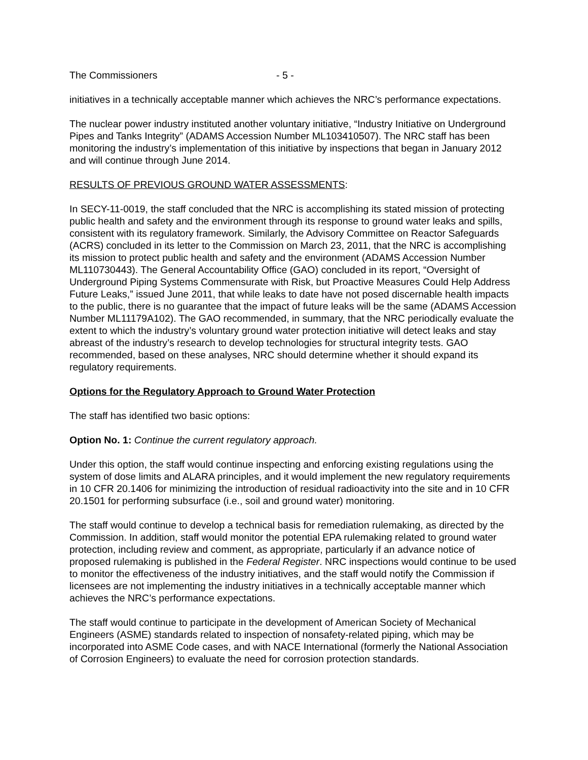The Commissioners - 5 -
initiatives in a technically acceptable manner which achieves the NRC’s performance expectations.
The nuclear power industry instituted another voluntary initiative, “Industry Initiative on Underground Pipes and Tanks Integrity” (ADAMS Accession Number ML103410507). The NRC staff has been monitoring the industry’s implementation of this initiative by inspections that began in January 2012 and will continue through June 2014.
RESULTS OF PREVIOUS GROUND WATER ASSESSMENTS:
In SECY-11-0019, the staff concluded that the NRC is accomplishing its stated mission of protecting public health and safety and the environment through its response to ground water leaks and spills, consistent with its regulatory framework. Similarly, the Advisory Committee on Reactor Safeguards (ACRS) concluded in its letter to the Commission on March 23, 2011, that the NRC is accomplishing its mission to protect public health and safety and the environment (ADAMS Accession Number ML110730443). The General Accountability Office (GAO) concluded in its report, “Oversight of Underground Piping Systems Commensurate with Risk, but Proactive Measures Could Help Address Future Leaks,” issued June 2011, that while leaks to date have not posed discernable health impacts to the public, there is no guarantee that the impact of future leaks will be the same (ADAMS Accession Number ML11179A102). The GAO recommended, in summary, that the NRC periodically evaluate the extent to which the industry’s voluntary ground water protection initiative will detect leaks and stay abreast of the industry’s research to develop technologies for structural integrity tests. GAO recommended, based on these analyses, NRC should determine whether it should expand its regulatory requirements.
Options for the Regulatory Approach to Ground Water Protection
The staff has identified two basic options:
Option No. 1: Continue the current regulatory approach.
Under this option, the staff would continue inspecting and enforcing existing regulations using the system of dose limits and ALARA principles, and it would implement the new regulatory requirements in 10 CFR 20.1406 for minimizing the introduction of residual radioactivity into the site and in 10 CFR 20.1501 for performing subsurface (i.e., soil and ground water) monitoring.
The staff would continue to develop a technical basis for remediation rulemaking, as directed by the Commission. In addition, staff would monitor the potential EPA rulemaking related to ground water protection, including review and comment, as appropriate, particularly if an advance notice of proposed rulemaking is published in the Federal Register. NRC inspections would continue to be used to monitor the effectiveness of the industry initiatives, and the staff would notify the Commission if licensees are not implementing the industry initiatives in a technically acceptable manner which achieves the NRC’s performance expectations.
The staff would continue to participate in the development of American Society of Mechanical Engineers (ASME) standards related to inspection of nonsafety-related piping, which may be incorporated into ASME Code cases, and with NACE International (formerly the National Association of Corrosion Engineers) to evaluate the need for corrosion protection standards.